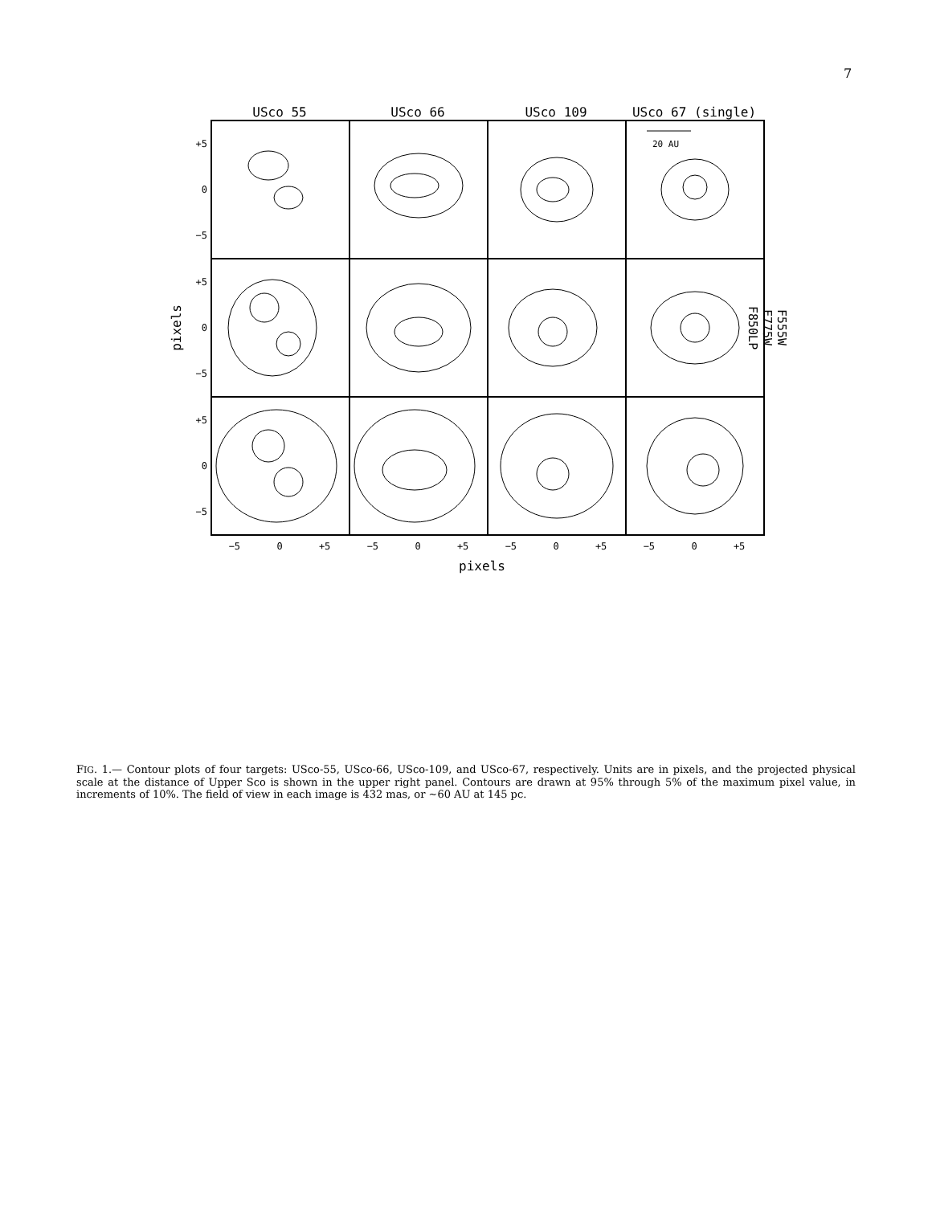7
USco 55 USco 66 USco 109 USco 67 (single)
pixels
+5
0
−5
+5
0
−5
+5
0
−5
20 AU
F555W
F775W
F850LP
−5 0 +5 −5 0 +5 −5 0 +5 −5 0 +5
pixels
FIG. 1.— Contour plots of four targets: USco-55, USco-66, USco-109, and USco-67, respectively. Units are in pixels, and the projected physical scale at the distance of Upper Sco is shown in the upper right panel. Contours are drawn at 95% through 5% of the maximum pixel value, in increments of 10%. The field of view in each image is 432 mas, or ∼60 AU at 145 pc.